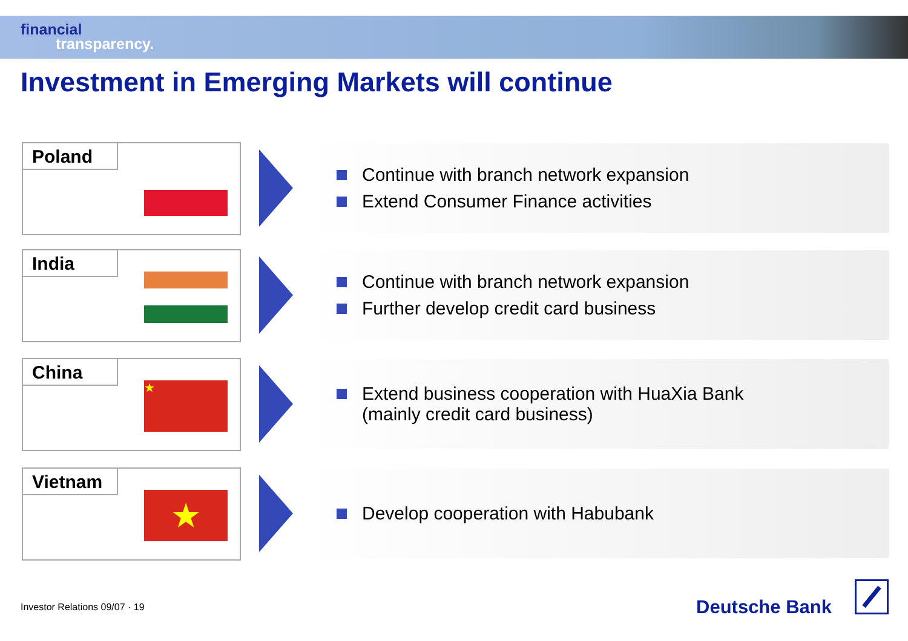financial
transparency.
Investment in Emerging Markets will continue
Poland
Continue with branch network expansion
Extend Consumer Finance activities
India
Continue with branch network expansion
Further develop credit card business
China
★
Extend business cooperation with HuaXia Bank
(mainly credit card business)
Vietnam
★
Develop cooperation with Habubank
Investor Relations 09/07 · 19 Deutsche Bank